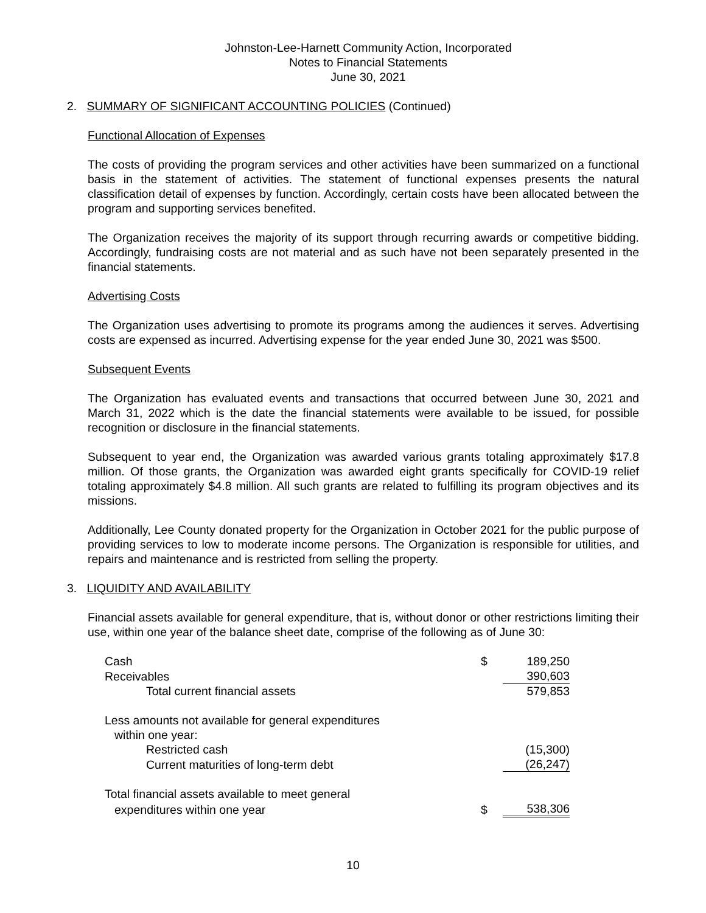Johnston-Lee-Harnett Community Action, Incorporated
Notes to Financial Statements
June 30, 2021
2. SUMMARY OF SIGNIFICANT ACCOUNTING POLICIES (Continued)
Functional Allocation of Expenses
The costs of providing the program services and other activities have been summarized on a functional basis in the statement of activities. The statement of functional expenses presents the natural classification detail of expenses by function. Accordingly, certain costs have been allocated between the program and supporting services benefited.
The Organization receives the majority of its support through recurring awards or competitive bidding. Accordingly, fundraising costs are not material and as such have not been separately presented in the financial statements.
Advertising Costs
The Organization uses advertising to promote its programs among the audiences it serves. Advertising costs are expensed as incurred. Advertising expense for the year ended June 30, 2021 was $500.
Subsequent Events
The Organization has evaluated events and transactions that occurred between June 30, 2021 and March 31, 2022 which is the date the financial statements were available to be issued, for possible recognition or disclosure in the financial statements.
Subsequent to year end, the Organization was awarded various grants totaling approximately $17.8 million. Of those grants, the Organization was awarded eight grants specifically for COVID-19 relief totaling approximately $4.8 million. All such grants are related to fulfilling its program objectives and its missions.
Additionally, Lee County donated property for the Organization in October 2021 for the public purpose of providing services to low to moderate income persons. The Organization is responsible for utilities, and repairs and maintenance and is restricted from selling the property.
3. LIQUIDITY AND AVAILABILITY
Financial assets available for general expenditure, that is, without donor or other restrictions limiting their use, within one year of the balance sheet date, comprise of the following as of June 30:
| Cash | $ | 189,250 |
| Receivables | | 390,603 |
| Total current financial assets | | 579,853 |
| Less amounts not available for general expenditures | | |
| within one year: | | |
| Restricted cash | | (15,300) |
| Current maturities of long-term debt | | (26,247) |
| Total financial assets available to meet general | | |
| expenditures within one year | $ | 538,306 |
10